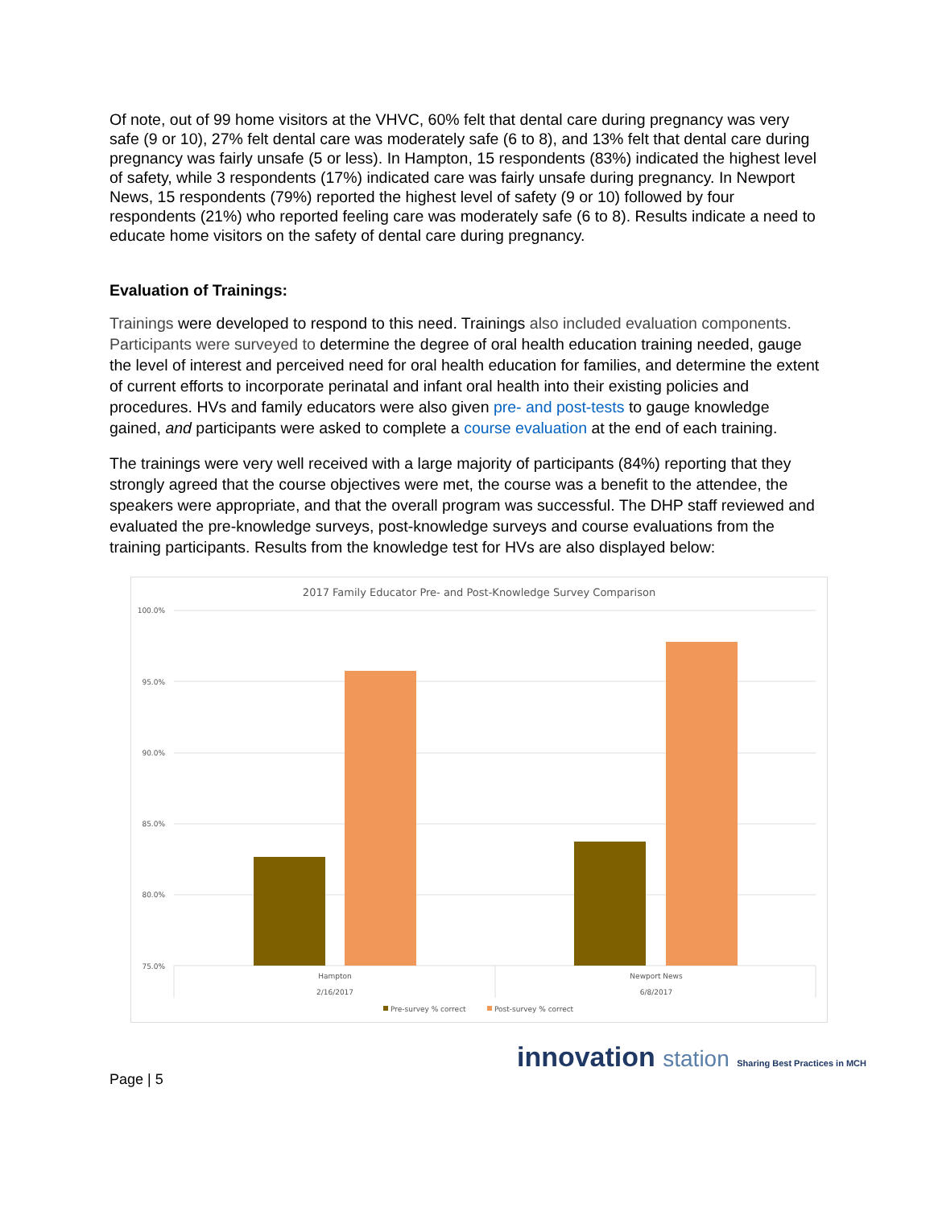Of note, out of 99 home visitors at the VHVC, 60% felt that dental care during pregnancy was very safe (9 or 10), 27% felt dental care was moderately safe (6 to 8), and 13% felt that dental care during pregnancy was fairly unsafe (5 or less). In Hampton, 15 respondents (83%) indicated the highest level of safety, while 3 respondents (17%) indicated care was fairly unsafe during pregnancy. In Newport News, 15 respondents (79%) reported the highest level of safety (9 or 10) followed by four respondents (21%) who reported feeling care was moderately safe (6 to 8). Results indicate a need to educate home visitors on the safety of dental care during pregnancy.
Evaluation of Trainings:
Trainings were developed to respond to this need. Trainings also included evaluation components. Participants were surveyed to determine the degree of oral health education training needed, gauge the level of interest and perceived need for oral health education for families, and determine the extent of current efforts to incorporate perinatal and infant oral health into their existing policies and procedures. HVs and family educators were also given pre- and post-tests to gauge knowledge gained, and participants were asked to complete a course evaluation at the end of each training.
The trainings were very well received with a large majority of participants (84%) reporting that they strongly agreed that the course objectives were met, the course was a benefit to the attendee, the speakers were appropriate, and that the overall program was successful. The DHP staff reviewed and evaluated the pre-knowledge surveys, post-knowledge surveys and course evaluations from the training participants. Results from the knowledge test for HVs are also displayed below:
2017 Family Educator Pre- and Post-Knowledge Survey Comparison
100.0%
95.0%
90.0%
85.0%
80.0%
75.0%
Hampton
2/16/2017
Newport News
6/8/2017
Pre-survey % correct
Post-survey % correct
Page | 5 innovation station Sharing Best Practices in MCH